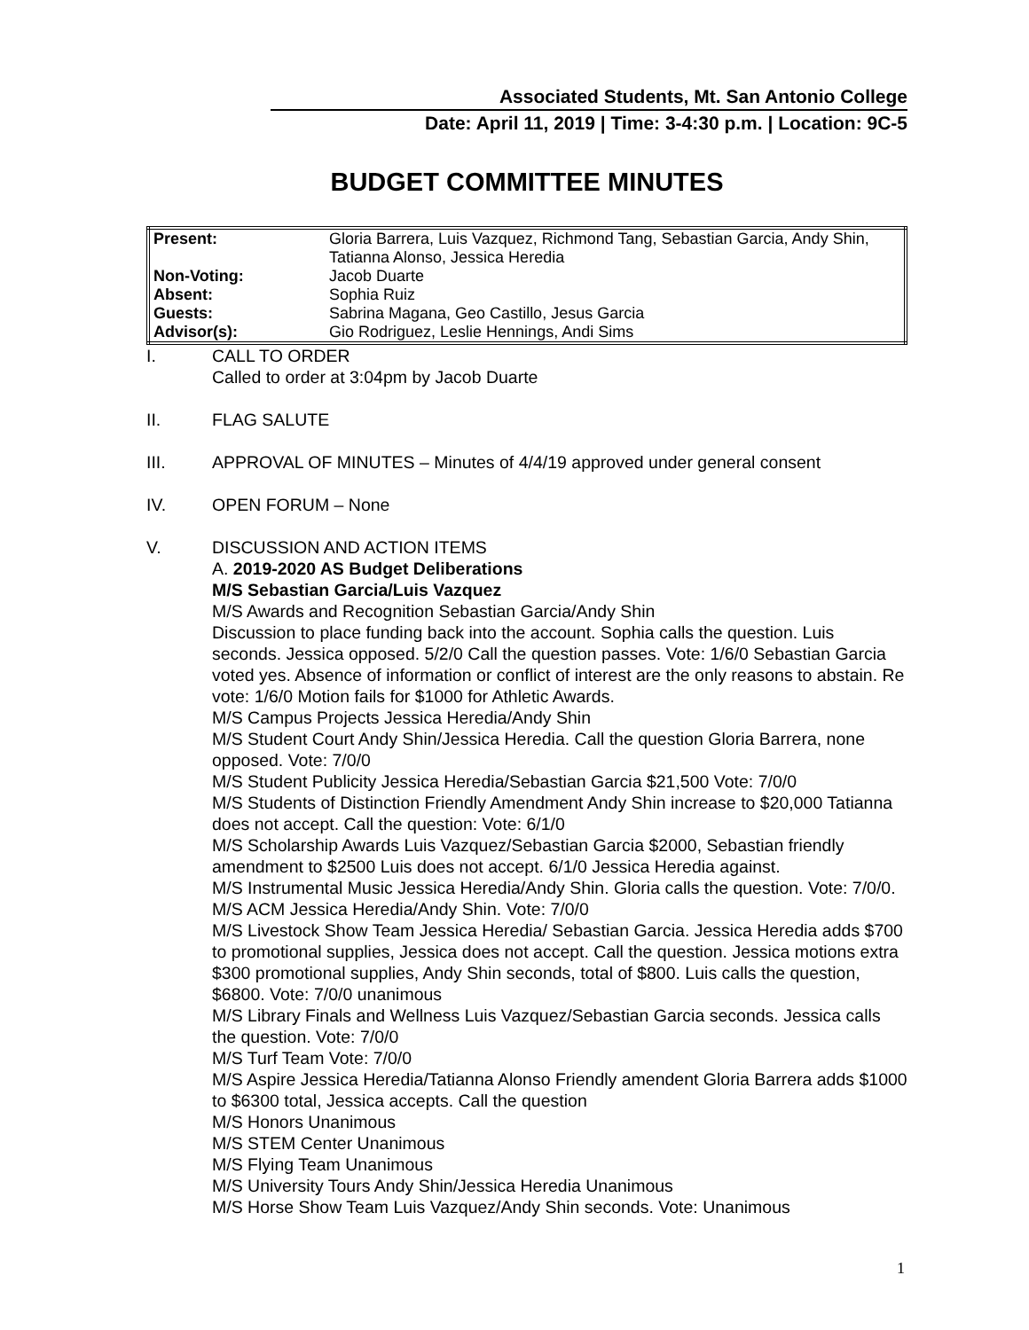Associated Students, Mt. San Antonio College
Date: April 11, 2019 | Time: 3-4:30 p.m. | Location: 9C-5
BUDGET COMMITTEE MINUTES
| Present: | Gloria Barrera, Luis Vazquez, Richmond Tang, Sebastian Garcia, Andy Shin, Tatianna Alonso, Jessica Heredia |
| Non-Voting: | Jacob Duarte |
| Absent: | Sophia Ruiz |
| Guests: | Sabrina Magana, Geo Castillo, Jesus Garcia |
| Advisor(s): | Gio Rodriguez, Leslie Hennings, Andi Sims |
I. CALL TO ORDER
Called to order at 3:04pm by Jacob Duarte
II. FLAG SALUTE
III. APPROVAL OF MINUTES – Minutes of 4/4/19 approved under general consent
IV. OPEN FORUM – None
V. DISCUSSION AND ACTION ITEMS
A. 2019-2020 AS Budget Deliberations
M/S Sebastian Garcia/Luis Vazquez
M/S Awards and Recognition Sebastian Garcia/Andy Shin
Discussion to place funding back into the account. Sophia calls the question. Luis seconds. Jessica opposed. 5/2/0 Call the question passes. Vote: 1/6/0 Sebastian Garcia voted yes. Absence of information or conflict of interest are the only reasons to abstain. Re vote: 1/6/0 Motion fails for $1000 for Athletic Awards.
M/S Campus Projects Jessica Heredia/Andy Shin
M/S Student Court Andy Shin/Jessica Heredia. Call the question Gloria Barrera, none opposed. Vote: 7/0/0
M/S Student Publicity Jessica Heredia/Sebastian Garcia $21,500 Vote: 7/0/0
M/S Students of Distinction Friendly Amendment Andy Shin increase to $20,000 Tatianna does not accept. Call the question: Vote: 6/1/0
M/S Scholarship Awards Luis Vazquez/Sebastian Garcia $2000, Sebastian friendly amendment to $2500 Luis does not accept. 6/1/0 Jessica Heredia against.
M/S Instrumental Music Jessica Heredia/Andy Shin. Gloria calls the question. Vote: 7/0/0.
M/S ACM Jessica Heredia/Andy Shin. Vote: 7/0/0
M/S Livestock Show Team Jessica Heredia/ Sebastian Garcia. Jessica Heredia adds $700 to promotional supplies, Jessica does not accept. Call the question. Jessica motions extra $300 promotional supplies, Andy Shin seconds, total of $800. Luis calls the question, $6800. Vote: 7/0/0 unanimous
M/S Library Finals and Wellness Luis Vazquez/Sebastian Garcia seconds. Jessica calls the question. Vote: 7/0/0
M/S Turf Team Vote: 7/0/0
M/S Aspire Jessica Heredia/Tatianna Alonso Friendly amendent Gloria Barrera adds $1000 to $6300 total, Jessica accepts. Call the question
M/S Honors Unanimous
M/S STEM Center Unanimous
M/S Flying Team Unanimous
M/S University Tours Andy Shin/Jessica Heredia Unanimous
M/S Horse Show Team Luis Vazquez/Andy Shin seconds. Vote: Unanimous
1